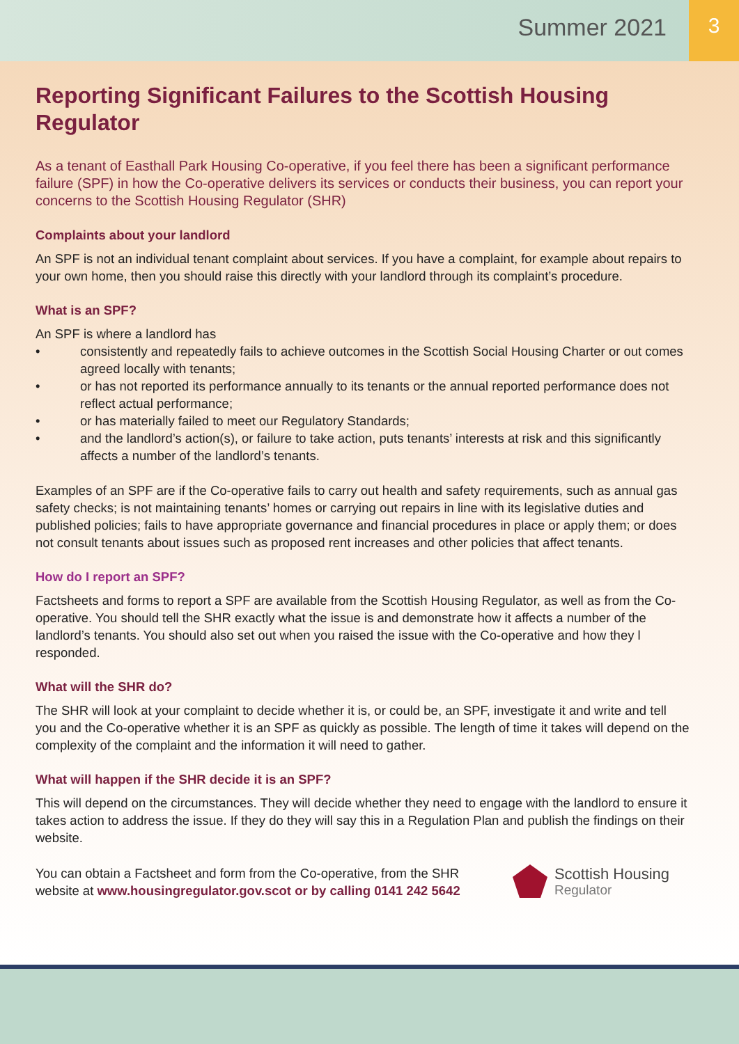Summer 2021
3
Reporting Significant Failures to the Scottish Housing Regulator
As a tenant of Easthall Park Housing Co-operative, if you feel there has been a significant performance failure (SPF) in how the Co-operative delivers its services or conducts their business, you can report your concerns to the Scottish Housing Regulator (SHR)
Complaints about your landlord
An SPF is not an individual tenant complaint about services. If you have a complaint, for example about repairs to your own home, then you should raise this directly with your landlord through its complaint’s procedure.
What is an SPF?
An SPF is where a landlord has
• consistently and repeatedly fails to achieve outcomes in the Scottish Social Housing Charter or out comes agreed locally with tenants;
• or has not reported its performance annually to its tenants or the annual reported performance does not reflect actual performance;
• or has materially failed to meet our Regulatory Standards;
• and the landlord’s action(s), or failure to take action, puts tenants’ interests at risk and this significantly affects a number of the landlord’s tenants.
Examples of an SPF are if the Co-operative fails to carry out health and safety requirements, such as annual gas safety checks; is not maintaining tenants’ homes or carrying out repairs in line with its legislative duties and published policies; fails to have appropriate governance and financial procedures in place or apply them; or does not consult tenants about issues such as proposed rent increases and other policies that affect tenants.
How do I report an SPF?
Factsheets and forms to report a SPF are available from the Scottish Housing Regulator, as well as from the Co-operative. You should tell the SHR exactly what the issue is and demonstrate how it affects a number of the landlord’s tenants. You should also set out when you raised the issue with the Co-operative and how they l responded.
What will the SHR do?
The SHR will look at your complaint to decide whether it is, or could be, an SPF, investigate it and write and tell you and the Co-operative whether it is an SPF as quickly as possible. The length of time it takes will depend on the complexity of the complaint and the information it will need to gather.
What will happen if the SHR decide it is an SPF?
This will depend on the circumstances. They will decide whether they need to engage with the landlord to ensure it takes action to address the issue. If they do they will say this in a Regulation Plan and publish the findings on their website.
You can obtain a Factsheet and form from the Co-operative, from the SHR
website at www.housingregulator.gov.scot or by calling 0141 242 5642
Scottish Housing
Regulator